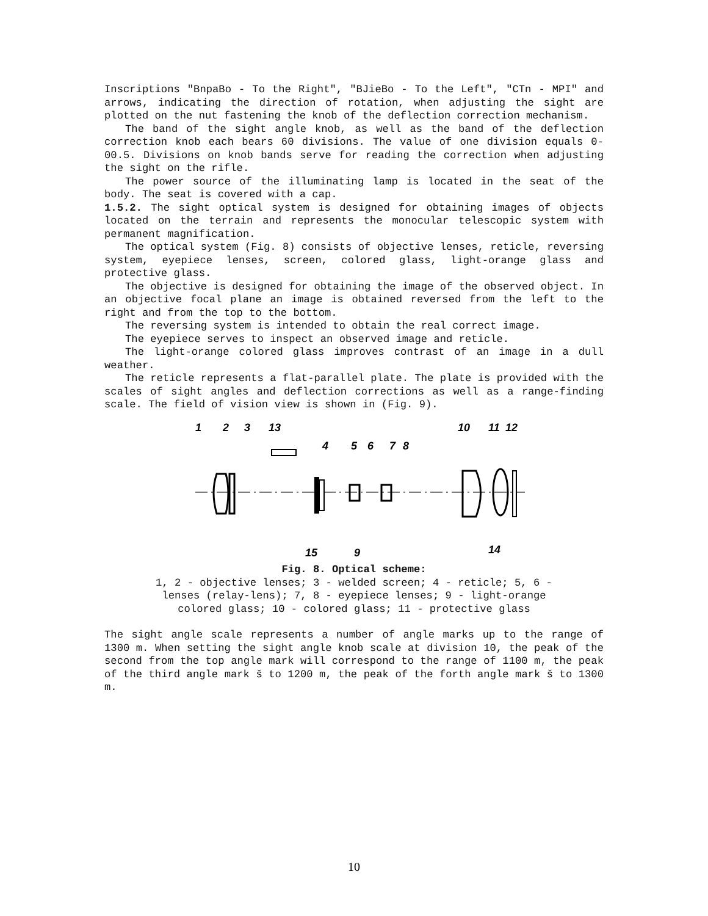Inscriptions "BnpaBo - To the Right", "BJieBo - To the Left", "CTn - MPI" and arrows, indicating the direction of rotation, when adjusting the sight are plotted on the nut fastening the knob of the deflection correction mechanism.
The band of the sight angle knob, as well as the band of the deflection correction knob each bears 60 divisions. The value of one division equals 0-00.5. Divisions on knob bands serve for reading the correction when adjusting the sight on the rifle.
The power source of the illuminating lamp is located in the seat of the body. The seat is covered with a cap.
1.5.2. The sight optical system is designed for obtaining images of objects located on the terrain and represents the monocular telescopic system with permanent magnification.
The optical system (Fig. 8) consists of objective lenses, reticle, reversing system, eyepiece lenses, screen, colored glass, light-orange glass and protective glass.
The objective is designed for obtaining the image of the observed object. In an objective focal plane an image is obtained reversed from the left to the right and from the top to the bottom.
The reversing system is intended to obtain the real correct image.
The eyepiece serves to inspect an observed image and reticle.
The light-orange colored glass improves contrast of an image in a dull weather.
The reticle represents a flat-parallel plate. The plate is provided with the scales of sight angles and deflection corrections as well as a range-finding scale. The field of vision view is shown in (Fig. 9).
1
2
3
13
4
5
6
7
8
10
11
12
15
9
14
Fig. 8. Optical scheme:
1, 2 - objective lenses; 3 - welded screen; 4 - reticle; 5, 6 -
lenses (relay-lens); 7, 8 - eyepiece lenses; 9 - light-orange
colored glass; 10 - colored glass; 11 - protective glass
The sight angle scale represents a number of angle marks up to the range of 1300 m. When setting the sight angle knob scale at division 10, the peak of the second from the top angle mark will correspond to the range of 1100 m, the peak of the third angle mark š to 1200 m, the peak of the forth angle mark š to 1300 m.
10